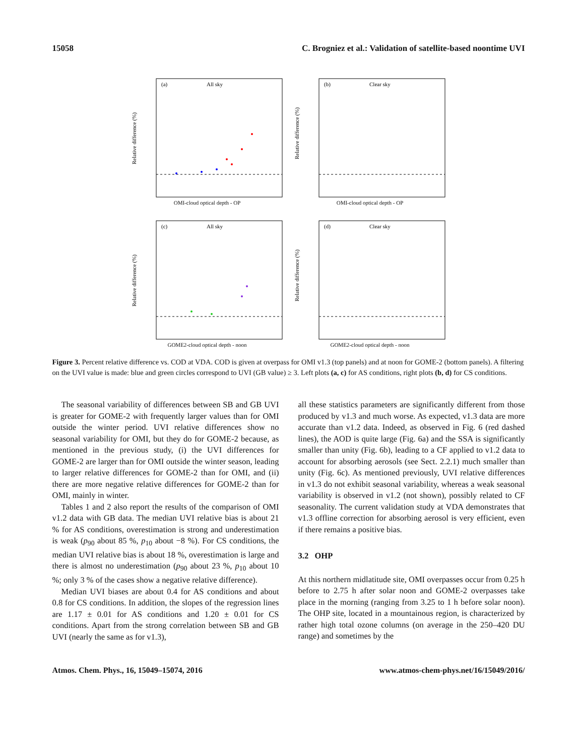15058 C. Brogniez et al.: Validation of satellite-based noontime UVI
(a)
All sky
Relative difference (%)
OMI-cloud optical depth - OP
(b)
Clear sky
Relative difference (%)
OMI-cloud optical depth - OP
(c)
All sky
Relative difference (%)
GOME2-cloud optical depth - noon
(d)
Clear sky
Relative difference (%)
GOME2-cloud optical depth - noon
Figure 3. Percent relative difference vs. COD at VDA. COD is given at overpass for OMI v1.3 (top panels) and at noon for GOME-2 (bottom panels). A filtering on the UVI value is made: blue and green circles correspond to UVI (GB value) ≥ 3. Left plots (a, c) for AS conditions, right plots (b, d) for CS conditions.
The seasonal variability of differences between SB and GB UVI is greater for GOME-2 with frequently larger values than for OMI outside the winter period. UVI relative differences show no seasonal variability for OMI, but they do for GOME-2 because, as mentioned in the previous study, (i) the UVI differences for GOME-2 are larger than for OMI outside the winter season, leading to larger relative differences for GOME-2 than for OMI, and (ii) there are more negative relative differences for GOME-2 than for OMI, mainly in winter.
Tables 1 and 2 also report the results of the comparison of OMI v1.2 data with GB data. The median UVI relative bias is about 21 % for AS conditions, overestimation is strong and underestimation is weak (p<sub>90</sub> about 85 %, p<sub>10</sub> about −8 %). For CS conditions, the median UVI relative bias is about 18 %, overestimation is large and there is almost no underestimation (p<sub>90</sub> about 23 %, p<sub>10</sub> about 10 %; only 3 % of the cases show a negative relative difference).
Median UVI biases are about 0.4 for AS conditions and about 0.8 for CS conditions. In addition, the slopes of the regression lines are 1.17 ± 0.01 for AS conditions and 1.20 ± 0.01 for CS conditions. Apart from the strong correlation between SB and GB UVI (nearly the same as for v1.3),
all these statistics parameters are significantly different from those produced by v1.3 and much worse. As expected, v1.3 data are more accurate than v1.2 data. Indeed, as observed in Fig. 6 (red dashed lines), the AOD is quite large (Fig. 6a) and the SSA is significantly smaller than unity (Fig. 6b), leading to a CF applied to v1.2 data to account for absorbing aerosols (see Sect. 2.2.1) much smaller than unity (Fig. 6c). As mentioned previously, UVI relative differences in v1.3 do not exhibit seasonal variability, whereas a weak seasonal variability is observed in v1.2 (not shown), possibly related to CF seasonality. The current validation study at VDA demonstrates that v1.3 offline correction for absorbing aerosol is very efficient, even if there remains a positive bias.
3.2 OHP
At this northern midlatitude site, OMI overpasses occur from 0.25 h before to 2.75 h after solar noon and GOME-2 overpasses take place in the morning (ranging from 3.25 to 1 h before solar noon). The OHP site, located in a mountainous region, is characterized by rather high total ozone columns (on average in the 250–420 DU range) and sometimes by the
Atmos. Chem. Phys., 16, 15049–15074, 2016 www.atmos-chem-phys.net/16/15049/2016/